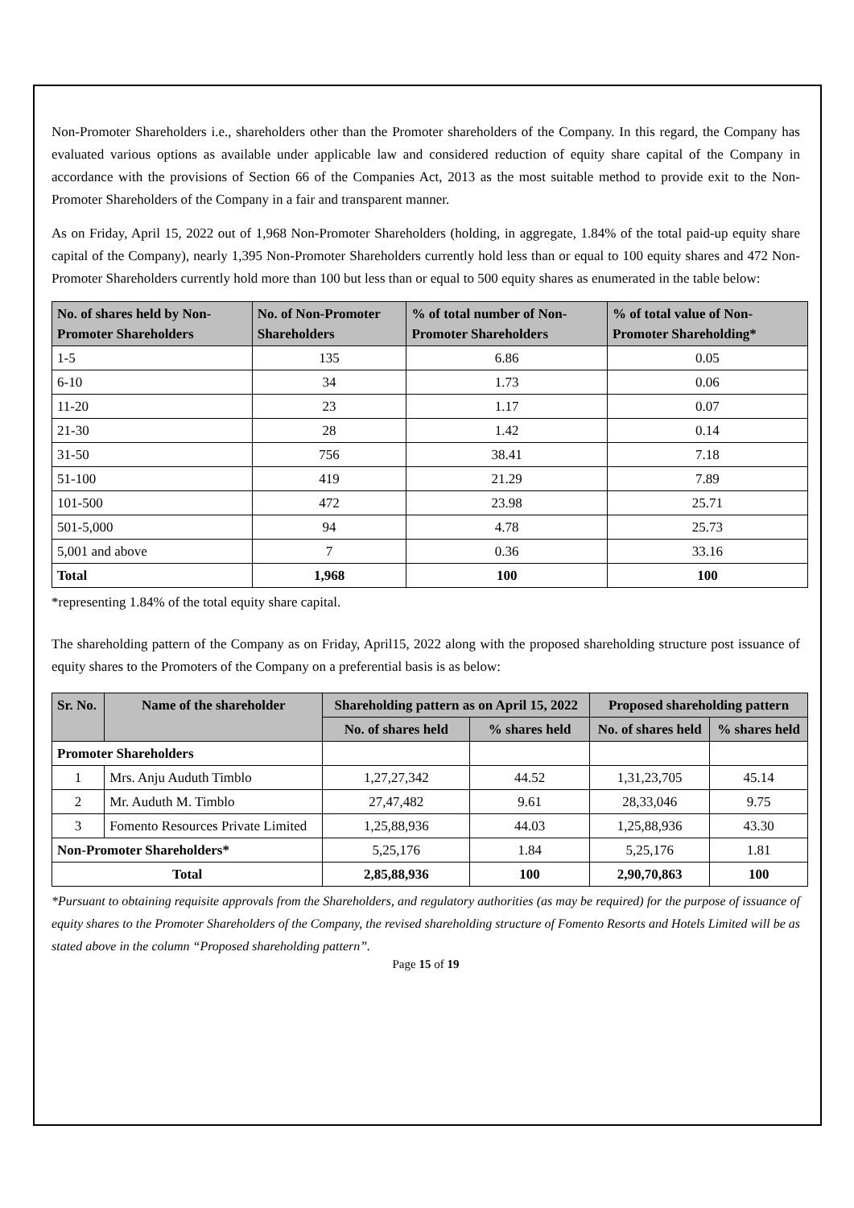Non-Promoter Shareholders i.e., shareholders other than the Promoter shareholders of the Company. In this regard, the Company has evaluated various options as available under applicable law and considered reduction of equity share capital of the Company in accordance with the provisions of Section 66 of the Companies Act, 2013 as the most suitable method to provide exit to the Non-Promoter Shareholders of the Company in a fair and transparent manner.
As on Friday, April 15, 2022 out of 1,968 Non-Promoter Shareholders (holding, in aggregate, 1.84% of the total paid-up equity share capital of the Company), nearly 1,395 Non-Promoter Shareholders currently hold less than or equal to 100 equity shares and 472 Non-Promoter Shareholders currently hold more than 100 but less than or equal to 500 equity shares as enumerated in the table below:
| No. of shares held by Non-Promoter Shareholders | No. of Non-Promoter Shareholders | % of total number of Non-Promoter Shareholders | % of total value of Non-Promoter Shareholding* |
| --- | --- | --- | --- |
| 1-5 | 135 | 6.86 | 0.05 |
| 6-10 | 34 | 1.73 | 0.06 |
| 11-20 | 23 | 1.17 | 0.07 |
| 21-30 | 28 | 1.42 | 0.14 |
| 31-50 | 756 | 38.41 | 7.18 |
| 51-100 | 419 | 21.29 | 7.89 |
| 101-500 | 472 | 23.98 | 25.71 |
| 501-5,000 | 94 | 4.78 | 25.73 |
| 5,001 and above | 7 | 0.36 | 33.16 |
| Total | 1,968 | 100 | 100 |
*representing 1.84% of the total equity share capital.
The shareholding pattern of the Company as on Friday, April15, 2022 along with the proposed shareholding structure post issuance of equity shares to the Promoters of the Company on a preferential basis is as below:
| Sr. No. | Name of the shareholder | Shareholding pattern as on April 15, 2022 | | Proposed shareholding pattern | |
| --- | --- | --- | --- | --- | --- |
| | | No. of shares held | % shares held | No. of shares held | % shares held |
| Promoter Shareholders | | | | | |
| 1 | Mrs. Anju Auduth Timblo | 1,27,27,342 | 44.52 | 1,31,23,705 | 45.14 |
| 2 | Mr. Auduth M. Timblo | 27,47,482 | 9.61 | 28,33,046 | 9.75 |
| 3 | Fomento Resources Private Limited | 1,25,88,936 | 44.03 | 1,25,88,936 | 43.30 |
| Non-Promoter Shareholders* | | 5,25,176 | 1.84 | 5,25,176 | 1.81 |
| Total | | 2,85,88,936 | 100 | 2,90,70,863 | 100 |
*Pursuant to obtaining requisite approvals from the Shareholders, and regulatory authorities (as may be required) for the purpose of issuance of equity shares to the Promoter Shareholders of the Company, the revised shareholding structure of Fomento Resorts and Hotels Limited will be as stated above in the column “Proposed shareholding pattern”.
Page 15 of 19